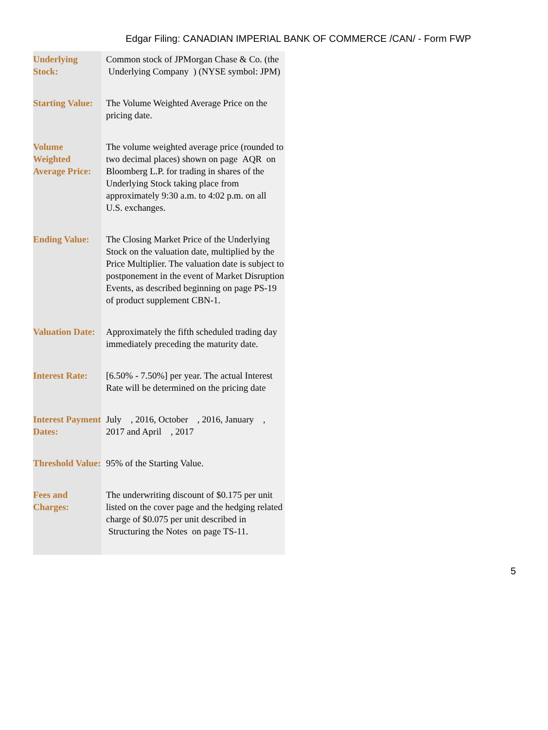Edgar Filing: CANADIAN IMPERIAL BANK OF COMMERCE /CAN/ - Form FWP
| Underlying Stock: | Common stock of JPMorgan Chase & Co. (the Underlying Company ) (NYSE symbol: JPM) |
| Starting Value: | The Volume Weighted Average Price on the pricing date. |
| Volume Weighted Average Price: | The volume weighted average price (rounded to two decimal places) shown on page AQR on Bloomberg L.P. for trading in shares of the Underlying Stock taking place from approximately 9:30 a.m. to 4:02 p.m. on all U.S. exchanges. |
| Ending Value: | The Closing Market Price of the Underlying Stock on the valuation date, multiplied by the Price Multiplier. The valuation date is subject to postponement in the event of Market Disruption Events, as described beginning on page PS-19 of product supplement CBN-1. |
| Valuation Date: | Approximately the fifth scheduled trading day immediately preceding the maturity date. |
| Interest Rate: | [6.50% - 7.50%] per year. The actual Interest Rate will be determined on the pricing date |
| Interest Payment Dates: | July , 2016, October , 2016, January , 2017 and April , 2017 |
| Threshold Value: | 95% of the Starting Value. |
| Fees and Charges: | The underwriting discount of $0.175 per unit listed on the cover page and the hedging related charge of $0.075 per unit described in Structuring the Notes on page TS-11. |
5